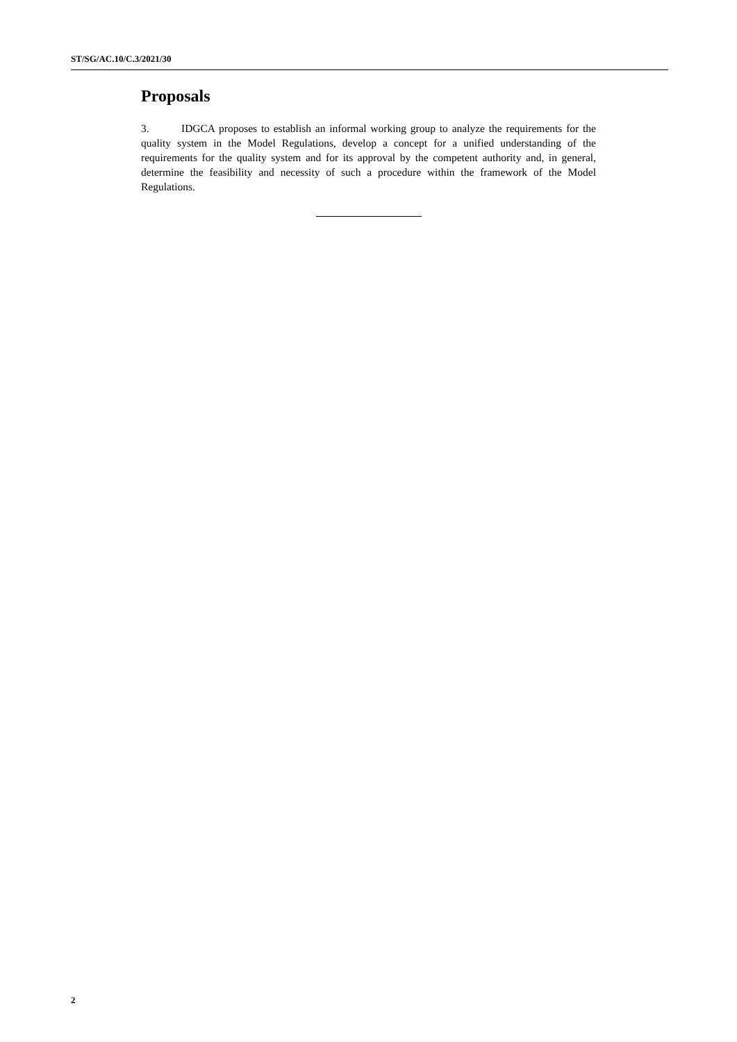ST/SG/AC.10/C.3/2021/30
Proposals
3. IDGCA proposes to establish an informal working group to analyze the requirements for the quality system in the Model Regulations, develop a concept for a unified understanding of the requirements for the quality system and for its approval by the competent authority and, in general, determine the feasibility and necessity of such a procedure within the framework of the Model Regulations.
2